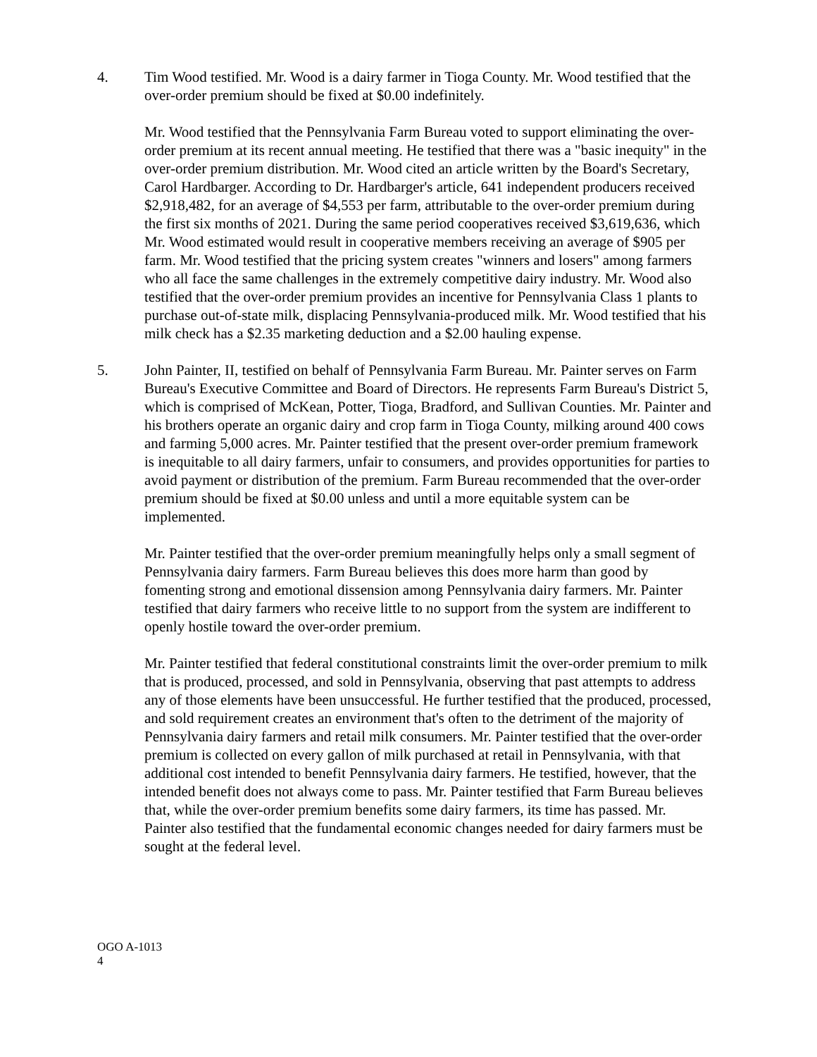4. Tim Wood testified. Mr. Wood is a dairy farmer in Tioga County. Mr. Wood testified that the over-order premium should be fixed at $0.00 indefinitely.
Mr. Wood testified that the Pennsylvania Farm Bureau voted to support eliminating the over-order premium at its recent annual meeting. He testified that there was a "basic inequity" in the over-order premium distribution. Mr. Wood cited an article written by the Board's Secretary, Carol Hardbarger. According to Dr. Hardbarger's article, 641 independent producers received $2,918,482, for an average of $4,553 per farm, attributable to the over-order premium during the first six months of 2021. During the same period cooperatives received $3,619,636, which Mr. Wood estimated would result in cooperative members receiving an average of $905 per farm. Mr. Wood testified that the pricing system creates "winners and losers" among farmers who all face the same challenges in the extremely competitive dairy industry. Mr. Wood also testified that the over-order premium provides an incentive for Pennsylvania Class 1 plants to purchase out-of-state milk, displacing Pennsylvania-produced milk. Mr. Wood testified that his milk check has a $2.35 marketing deduction and a $2.00 hauling expense.
5. John Painter, II, testified on behalf of Pennsylvania Farm Bureau. Mr. Painter serves on Farm Bureau's Executive Committee and Board of Directors. He represents Farm Bureau's District 5, which is comprised of McKean, Potter, Tioga, Bradford, and Sullivan Counties. Mr. Painter and his brothers operate an organic dairy and crop farm in Tioga County, milking around 400 cows and farming 5,000 acres. Mr. Painter testified that the present over-order premium framework is inequitable to all dairy farmers, unfair to consumers, and provides opportunities for parties to avoid payment or distribution of the premium. Farm Bureau recommended that the over-order premium should be fixed at $0.00 unless and until a more equitable system can be implemented.
Mr. Painter testified that the over-order premium meaningfully helps only a small segment of Pennsylvania dairy farmers. Farm Bureau believes this does more harm than good by fomenting strong and emotional dissension among Pennsylvania dairy farmers. Mr. Painter testified that dairy farmers who receive little to no support from the system are indifferent to openly hostile toward the over-order premium.
Mr. Painter testified that federal constitutional constraints limit the over-order premium to milk that is produced, processed, and sold in Pennsylvania, observing that past attempts to address any of those elements have been unsuccessful. He further testified that the produced, processed, and sold requirement creates an environment that's often to the detriment of the majority of Pennsylvania dairy farmers and retail milk consumers. Mr. Painter testified that the over-order premium is collected on every gallon of milk purchased at retail in Pennsylvania, with that additional cost intended to benefit Pennsylvania dairy farmers. He testified, however, that the intended benefit does not always come to pass. Mr. Painter testified that Farm Bureau believes that, while the over-order premium benefits some dairy farmers, its time has passed. Mr. Painter also testified that the fundamental economic changes needed for dairy farmers must be sought at the federal level.
OGO A-1013
4